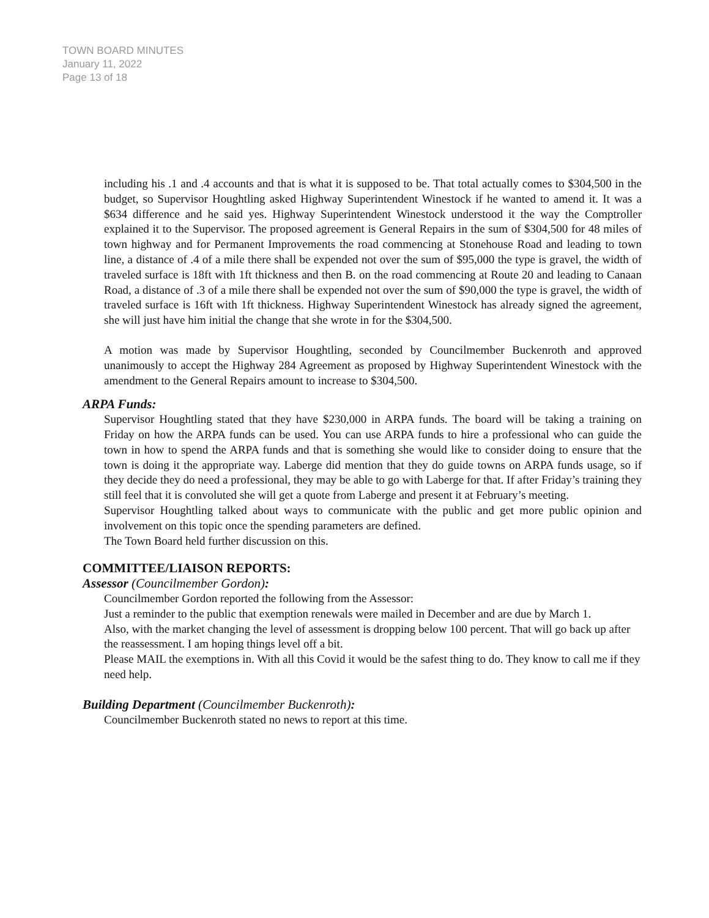TOWN BOARD MINUTES
January 11, 2022
Page 13 of 18
including his .1 and .4 accounts and that is what it is supposed to be. That total actually comes to $304,500 in the budget, so Supervisor Houghtling asked Highway Superintendent Winestock if he wanted to amend it. It was a $634 difference and he said yes. Highway Superintendent Winestock understood it the way the Comptroller explained it to the Supervisor. The proposed agreement is General Repairs in the sum of $304,500 for 48 miles of town highway and for Permanent Improvements the road commencing at Stonehouse Road and leading to town line, a distance of .4 of a mile there shall be expended not over the sum of $95,000 the type is gravel, the width of traveled surface is 18ft with 1ft thickness and then B. on the road commencing at Route 20 and leading to Canaan Road, a distance of .3 of a mile there shall be expended not over the sum of $90,000 the type is gravel, the width of traveled surface is 16ft with 1ft thickness. Highway Superintendent Winestock has already signed the agreement, she will just have him initial the change that she wrote in for the $304,500.
A motion was made by Supervisor Houghtling, seconded by Councilmember Buckenroth and approved unanimously to accept the Highway 284 Agreement as proposed by Highway Superintendent Winestock with the amendment to the General Repairs amount to increase to $304,500.
ARPA Funds:
Supervisor Houghtling stated that they have $230,000 in ARPA funds. The board will be taking a training on Friday on how the ARPA funds can be used. You can use ARPA funds to hire a professional who can guide the town in how to spend the ARPA funds and that is something she would like to consider doing to ensure that the town is doing it the appropriate way. Laberge did mention that they do guide towns on ARPA funds usage, so if they decide they do need a professional, they may be able to go with Laberge for that. If after Friday’s training they still feel that it is convoluted she will get a quote from Laberge and present it at February’s meeting.
Supervisor Houghtling talked about ways to communicate with the public and get more public opinion and involvement on this topic once the spending parameters are defined.
The Town Board held further discussion on this.
COMMITTEE/LIAISON REPORTS:
Assessor (Councilmember Gordon):
Councilmember Gordon reported the following from the Assessor:
Just a reminder to the public that exemption renewals were mailed in December and are due by March 1.
Also, with the market changing the level of assessment is dropping below 100 percent. That will go back up after the reassessment. I am hoping things level off a bit.
Please MAIL the exemptions in. With all this Covid it would be the safest thing to do. They know to call me if they need help.
Building Department (Councilmember Buckenroth):
Councilmember Buckenroth stated no news to report at this time.